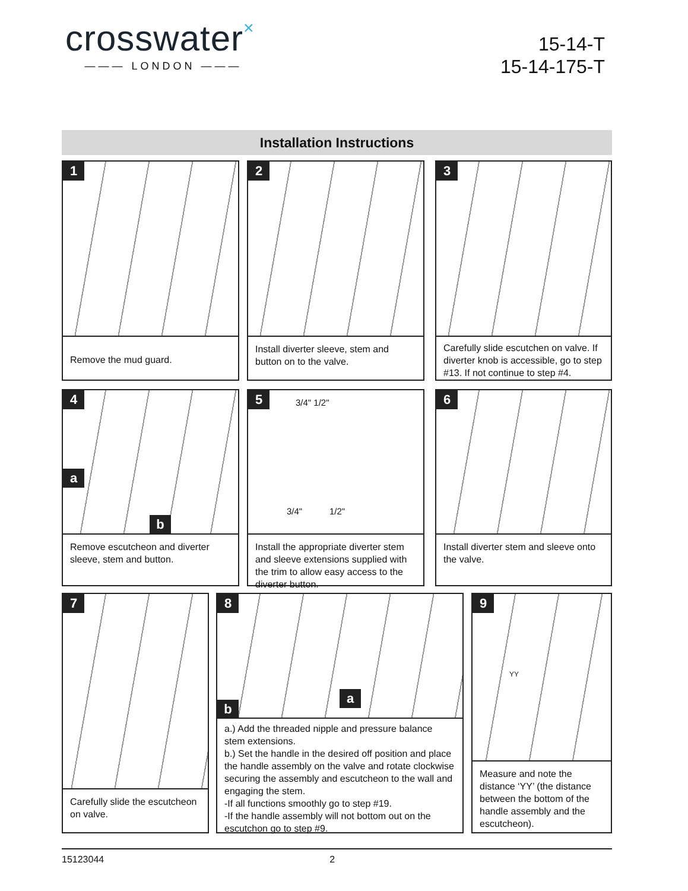crosswater×
——— LONDON ———
15-14-T
15-14-175-T
Installation Instructions
1
Remove the mud guard.
2
Install diverter sleeve, stem and button on to the valve.
3
Carefully slide escutchen on valve. If diverter knob is accessible, go to step #13. If not continue to step #4.
4
a
b
Remove escutcheon and diverter sleeve, stem and button.
5 3/4" 1/2"
3/4" 1/2"
Install the appropriate diverter stem and sleeve extensions supplied with the trim to allow easy access to the diverter button.
6
Install diverter stem and sleeve onto the valve.
7
Carefully slide the escutcheon on valve.
8
a
b
a.) Add the threaded nipple and pressure balance stem extensions.
b.) Set the handle in the desired off position and place the handle assembly on the valve and rotate clockwise securing the assembly and escutcheon to the wall and engaging the stem.
-If all functions smoothly go to step #19.
-If the handle assembly will not bottom out on the escutchon go to step #9.
9
YY
Measure and note the distance ‘YY’ (the distance between the bottom of the handle assembly and the escutcheon).
15123044 2